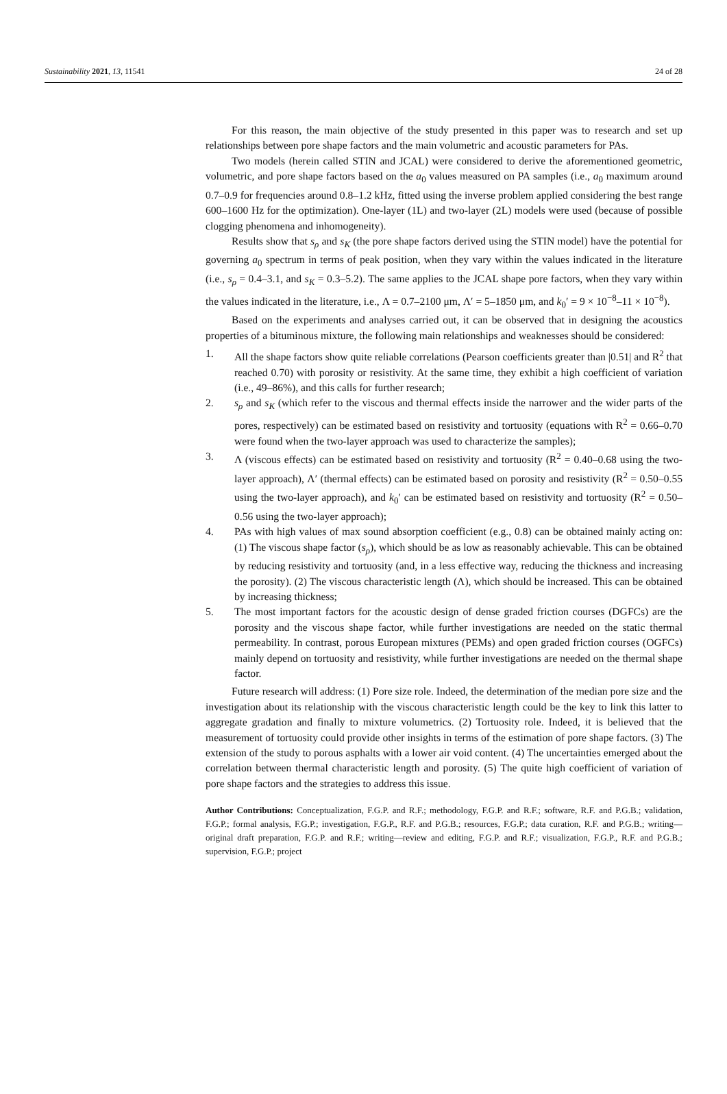Sustainability 2021, 13, 11541 24 of 28
For this reason, the main objective of the study presented in this paper was to research and set up relationships between pore shape factors and the main volumetric and acoustic parameters for PAs.
Two models (herein called STIN and JCAL) were considered to derive the aforementioned geometric, volumetric, and pore shape factors based on the a<sub>0</sub> values measured on PA samples (i.e., a<sub>0</sub> maximum around 0.7–0.9 for frequencies around 0.8–1.2 kHz, fitted using the inverse problem applied considering the best range 600–1600 Hz for the optimization). One-layer (1L) and two-layer (2L) models were used (because of possible clogging phenomena and inhomogeneity).
Results show that s<sub>ρ</sub> and s<sub>K</sub> (the pore shape factors derived using the STIN model) have the potential for governing a<sub>0</sub> spectrum in terms of peak position, when they vary within the values indicated in the literature (i.e., s<sub>ρ</sub> = 0.4–3.1, and s<sub>K</sub> = 0.3–5.2). The same applies to the JCAL shape pore factors, when they vary within the values indicated in the literature, i.e., Λ = 0.7–2100 μm, Λ′ = 5–1850 μm, and k<sub>0</sub>′ = 9 × 10<sup>−8</sup>–11 × 10<sup>−8</sup>).
Based on the experiments and analyses carried out, it can be observed that in designing the acoustics properties of a bituminous mixture, the following main relationships and weaknesses should be considered:
1. All the shape factors show quite reliable correlations (Pearson coefficients greater than |0.51| and R<sup>2</sup> that reached 0.70) with porosity or resistivity. At the same time, they exhibit a high coefficient of variation (i.e., 49–86%), and this calls for further research;
2. s<sub>ρ</sub> and s<sub>K</sub> (which refer to the viscous and thermal effects inside the narrower and the wider parts of the pores, respectively) can be estimated based on resistivity and tortuosity (equations with R<sup>2</sup> = 0.66–0.70 were found when the two-layer approach was used to characterize the samples);
3. Λ (viscous effects) can be estimated based on resistivity and tortuosity (R<sup>2</sup> = 0.40–0.68 using the two-layer approach), Λ′ (thermal effects) can be estimated based on porosity and resistivity (R<sup>2</sup> = 0.50–0.55 using the two-layer approach), and k<sub>0</sub>′ can be estimated based on resistivity and tortuosity (R<sup>2</sup> = 0.50–0.56 using the two-layer approach);
4. PAs with high values of max sound absorption coefficient (e.g., 0.8) can be obtained mainly acting on: (1) The viscous shape factor (s<sub>ρ</sub>), which should be as low as reasonably achievable. This can be obtained by reducing resistivity and tortuosity (and, in a less effective way, reducing the thickness and increasing the porosity). (2) The viscous characteristic length (Λ), which should be increased. This can be obtained by increasing thickness;
5. The most important factors for the acoustic design of dense graded friction courses (DGFCs) are the porosity and the viscous shape factor, while further investigations are needed on the static thermal permeability. In contrast, porous European mixtures (PEMs) and open graded friction courses (OGFCs) mainly depend on tortuosity and resistivity, while further investigations are needed on the thermal shape factor.
Future research will address: (1) Pore size role. Indeed, the determination of the median pore size and the investigation about its relationship with the viscous characteristic length could be the key to link this latter to aggregate gradation and finally to mixture volumetrics. (2) Tortuosity role. Indeed, it is believed that the measurement of tortuosity could provide other insights in terms of the estimation of pore shape factors. (3) The extension of the study to porous asphalts with a lower air void content. (4) The uncertainties emerged about the correlation between thermal characteristic length and porosity. (5) The quite high coefficient of variation of pore shape factors and the strategies to address this issue.
Author Contributions: Conceptualization, F.G.P. and R.F.; methodology, F.G.P. and R.F.; software, R.F. and P.G.B.; validation, F.G.P.; formal analysis, F.G.P.; investigation, F.G.P., R.F. and P.G.B.; resources, F.G.P.; data curation, R.F. and P.G.B.; writing—original draft preparation, F.G.P. and R.F.; writing—review and editing, F.G.P. and R.F.; visualization, F.G.P., R.F. and P.G.B.; supervision, F.G.P.; project